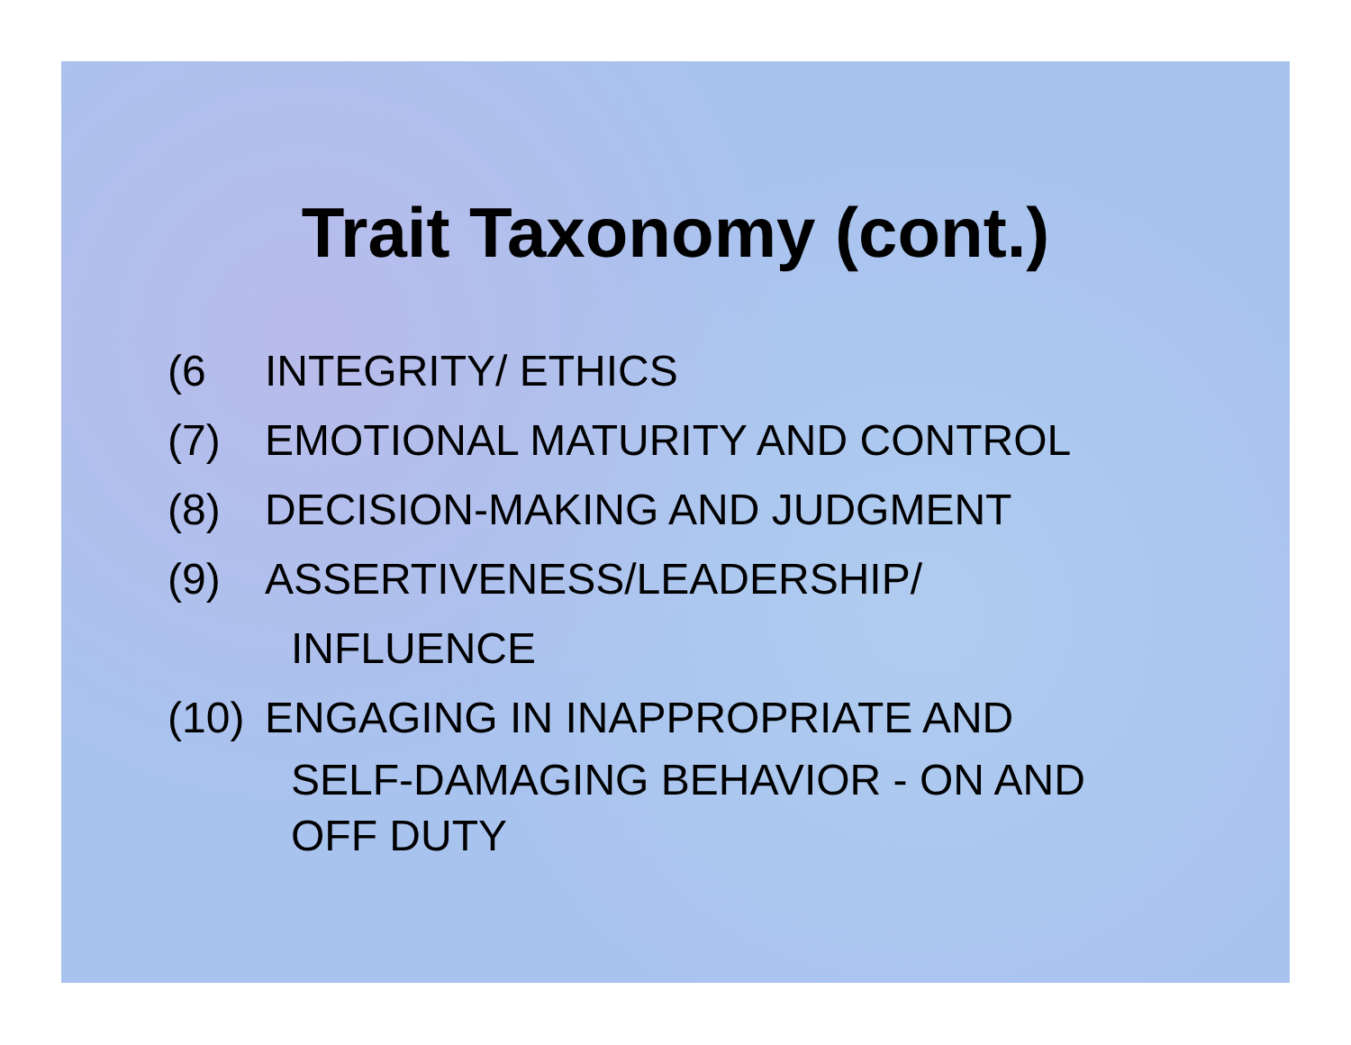Trait Taxonomy (cont.)
(6 INTEGRITY/ ETHICS
(7) EMOTIONAL MATURITY AND CONTROL
(8) DECISION-MAKING AND JUDGMENT
(9) ASSERTIVENESS/LEADERSHIP/
INFLUENCE
(10) ENGAGING IN INAPPROPRIATE AND
SELF-DAMAGING BEHAVIOR - ON AND
OFF DUTY